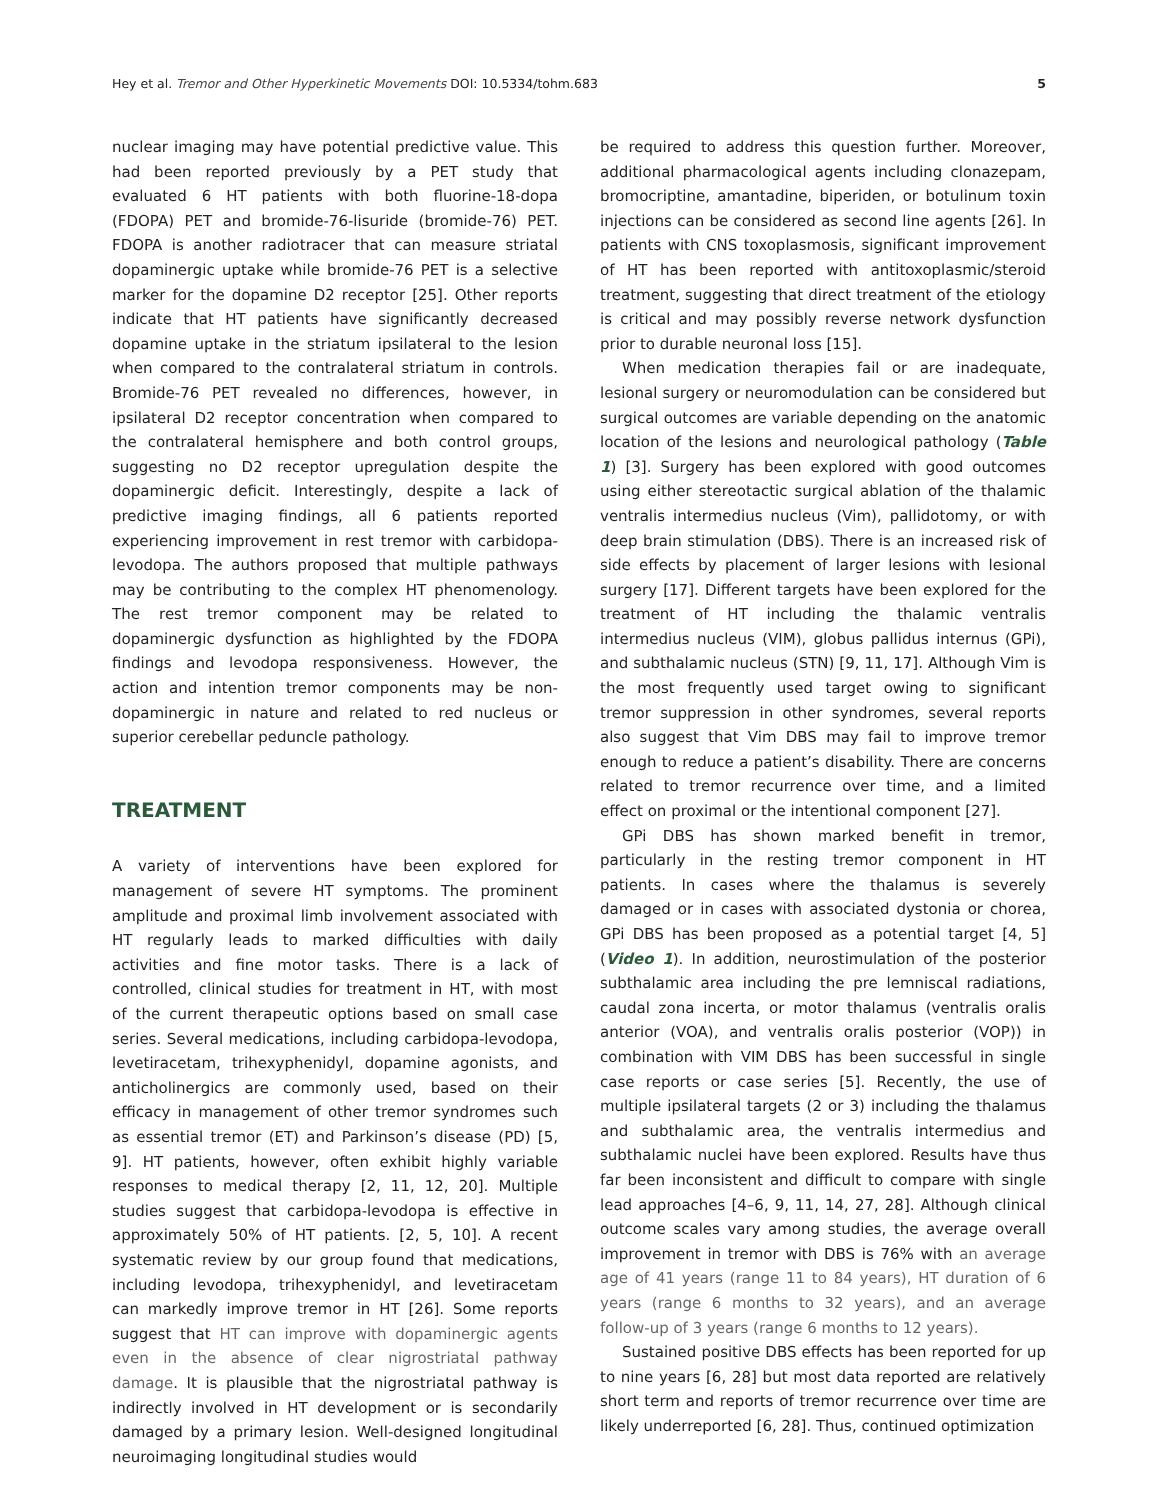Hey et al. Tremor and Other Hyperkinetic Movements DOI: 10.5334/tohm.683 5
nuclear imaging may have potential predictive value. This had been reported previously by a PET study that evaluated 6 HT patients with both fluorine-18-dopa (FDOPA) PET and bromide-76-lisuride (bromide-76) PET. FDOPA is another radiotracer that can measure striatal dopaminergic uptake while bromide-76 PET is a selective marker for the dopamine D2 receptor [25]. Other reports indicate that HT patients have significantly decreased dopamine uptake in the striatum ipsilateral to the lesion when compared to the contralateral striatum in controls. Bromide-76 PET revealed no differences, however, in ipsilateral D2 receptor concentration when compared to the contralateral hemisphere and both control groups, suggesting no D2 receptor upregulation despite the dopaminergic deficit. Interestingly, despite a lack of predictive imaging findings, all 6 patients reported experiencing improvement in rest tremor with carbidopa-levodopa. The authors proposed that multiple pathways may be contributing to the complex HT phenomenology. The rest tremor component may be related to dopaminergic dysfunction as highlighted by the FDOPA findings and levodopa responsiveness. However, the action and intention tremor components may be non-dopaminergic in nature and related to red nucleus or superior cerebellar peduncle pathology.
TREATMENT
A variety of interventions have been explored for management of severe HT symptoms. The prominent amplitude and proximal limb involvement associated with HT regularly leads to marked difficulties with daily activities and fine motor tasks. There is a lack of controlled, clinical studies for treatment in HT, with most of the current therapeutic options based on small case series. Several medications, including carbidopa-levodopa, levetiracetam, trihexyphenidyl, dopamine agonists, and anticholinergics are commonly used, based on their efficacy in management of other tremor syndromes such as essential tremor (ET) and Parkinson’s disease (PD) [5, 9]. HT patients, however, often exhibit highly variable responses to medical therapy [2, 11, 12, 20]. Multiple studies suggest that carbidopa-levodopa is effective in approximately 50% of HT patients. [2, 5, 10]. A recent systematic review by our group found that medications, including levodopa, trihexyphenidyl, and levetiracetam can markedly improve tremor in HT [26]. Some reports suggest that HT can improve with dopaminergic agents even in the absence of clear nigrostriatal pathway damage. It is plausible that the nigrostriatal pathway is indirectly involved in HT development or is secondarily damaged by a primary lesion. Well-designed longitudinal neuroimaging longitudinal studies would
be required to address this question further. Moreover, additional pharmacological agents including clonazepam, bromocriptine, amantadine, biperiden, or botulinum toxin injections can be considered as second line agents [26]. In patients with CNS toxoplasmosis, significant improvement of HT has been reported with antitoxoplasmic/steroid treatment, suggesting that direct treatment of the etiology is critical and may possibly reverse network dysfunction prior to durable neuronal loss [15].
When medication therapies fail or are inadequate, lesional surgery or neuromodulation can be considered but surgical outcomes are variable depending on the anatomic location of the lesions and neurological pathology (Table 1) [3]. Surgery has been explored with good outcomes using either stereotactic surgical ablation of the thalamic ventralis intermedius nucleus (Vim), pallidotomy, or with deep brain stimulation (DBS). There is an increased risk of side effects by placement of larger lesions with lesional surgery [17]. Different targets have been explored for the treatment of HT including the thalamic ventralis intermedius nucleus (VIM), globus pallidus internus (GPi), and subthalamic nucleus (STN) [9, 11, 17]. Although Vim is the most frequently used target owing to significant tremor suppression in other syndromes, several reports also suggest that Vim DBS may fail to improve tremor enough to reduce a patient’s disability. There are concerns related to tremor recurrence over time, and a limited effect on proximal or the intentional component [27].
GPi DBS has shown marked benefit in tremor, particularly in the resting tremor component in HT patients. In cases where the thalamus is severely damaged or in cases with associated dystonia or chorea, GPi DBS has been proposed as a potential target [4, 5] (Video 1). In addition, neurostimulation of the posterior subthalamic area including the pre lemniscal radiations, caudal zona incerta, or motor thalamus (ventralis oralis anterior (VOA), and ventralis oralis posterior (VOP)) in combination with VIM DBS has been successful in single case reports or case series [5]. Recently, the use of multiple ipsilateral targets (2 or 3) including the thalamus and subthalamic area, the ventralis intermedius and subthalamic nuclei have been explored. Results have thus far been inconsistent and difficult to compare with single lead approaches [4–6, 9, 11, 14, 27, 28]. Although clinical outcome scales vary among studies, the average overall improvement in tremor with DBS is 76% with an average age of 41 years (range 11 to 84 years), HT duration of 6 years (range 6 months to 32 years), and an average follow-up of 3 years (range 6 months to 12 years).
Sustained positive DBS effects has been reported for up to nine years [6, 28] but most data reported are relatively short term and reports of tremor recurrence over time are likely underreported [6, 28]. Thus, continued optimization